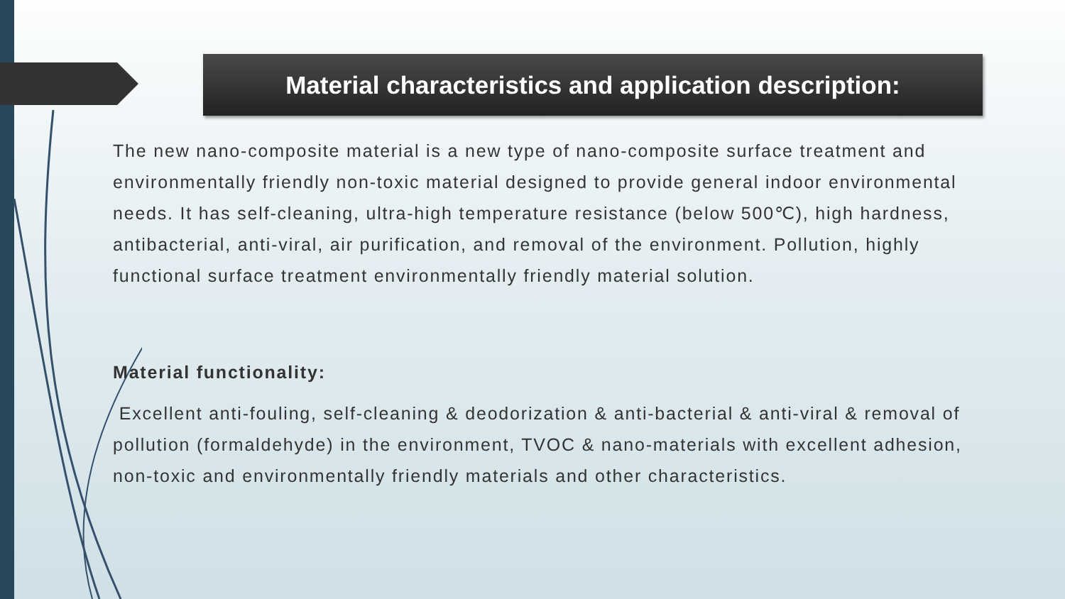Material characteristics and application description:
The new nano-composite material is a new type of nano-composite surface treatment and environmentally friendly non-toxic material designed to provide general indoor environmental needs. It has self-cleaning, ultra-high temperature resistance (below 500℃), high hardness, antibacterial, anti-viral, air purification, and removal of the environment. Pollution, highly functional surface treatment environmentally friendly material solution.
Material functionality:
Excellent anti-fouling, self-cleaning & deodorization & anti-bacterial & anti-viral & removal of pollution (formaldehyde) in the environment, TVOC & nano-materials with excellent adhesion, non-toxic and environmentally friendly materials and other characteristics.